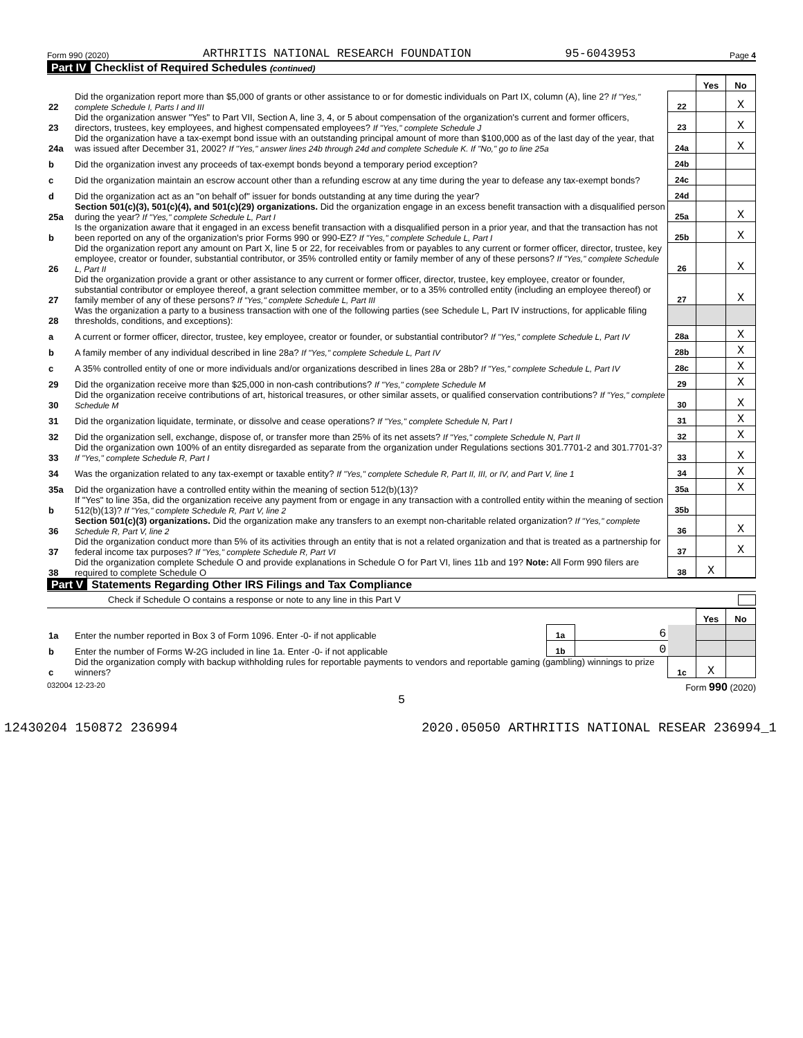Form 990 (2020) ARTHRITIS NATIONAL RESEARCH FOUNDATION 95-6043953 Page 4
Part IV Checklist of Required Schedules (continued)
| | | | Yes | No |
| 22 | Did the organization report more than $5,000 of grants or other assistance to or for domestic individuals on Part IX, column (A), line 2? If "Yes," complete Schedule I, Parts I and III | 22 | | X |
| 23 | Did the organization answer "Yes" to Part VII, Section A, line 3, 4, or 5 about compensation of the organization's current and former officers, directors, trustees, key employees, and highest compensated employees? If "Yes," complete Schedule J | 23 | | X |
| 24a | Did the organization have a tax-exempt bond issue with an outstanding principal amount of more than $100,000 as of the last day of the year, that was issued after December 31, 2002? If "Yes," answer lines 24b through 24d and complete Schedule K. If "No," go to line 25a | 24a | | X |
| b | Did the organization invest any proceeds of tax-exempt bonds beyond a temporary period exception? | 24b | | |
| c | Did the organization maintain an escrow account other than a refunding escrow at any time during the year to defease any tax-exempt bonds? | 24c | | |
| d | Did the organization act as an "on behalf of" issuer for bonds outstanding at any time during the year? | 24d | | |
| 25a | Section 501(c)(3), 501(c)(4), and 501(c)(29) organizations. Did the organization engage in an excess benefit transaction with a disqualified person during the year? If "Yes," complete Schedule L, Part I | 25a | | X |
| b | Is the organization aware that it engaged in an excess benefit transaction with a disqualified person in a prior year, and that the transaction has not been reported on any of the organization's prior Forms 990 or 990-EZ? If "Yes," complete Schedule L, Part I | 25b | | X |
| 26 | Did the organization report any amount on Part X, line 5 or 22, for receivables from or payables to any current or former officer, director, trustee, key employee, creator or founder, substantial contributor, or 35% controlled entity or family member of any of these persons? If "Yes," complete Schedule L, Part II | 26 | | X |
| 27 | Did the organization provide a grant or other assistance to any current or former officer, director, trustee, key employee, creator or founder, substantial contributor or employee thereof, a grant selection committee member, or to a 35% controlled entity (including an employee thereof) or family member of any of these persons? If "Yes," complete Schedule L, Part III | 27 | | X |
| 28 | Was the organization a party to a business transaction with one of the following parties (see Schedule L, Part IV instructions, for applicable filing thresholds, conditions, and exceptions): | | | |
| a | A current or former officer, director, trustee, key employee, creator or founder, or substantial contributor? If "Yes," complete Schedule L, Part IV | 28a | | X |
| b | A family member of any individual described in line 28a? If "Yes," complete Schedule L, Part IV | 28b | | X |
| c | A 35% controlled entity of one or more individuals and/or organizations described in lines 28a or 28b? If "Yes," complete Schedule L, Part IV | 28c | | X |
| 29 | Did the organization receive more than $25,000 in non-cash contributions? If "Yes," complete Schedule M | 29 | | X |
| 30 | Did the organization receive contributions of art, historical treasures, or other similar assets, or qualified conservation contributions? If "Yes," complete Schedule M | 30 | | X |
| 31 | Did the organization liquidate, terminate, or dissolve and cease operations? If "Yes," complete Schedule N, Part I | 31 | | X |
| 32 | Did the organization sell, exchange, dispose of, or transfer more than 25% of its net assets? If "Yes," complete Schedule N, Part II | 32 | | X |
| 33 | Did the organization own 100% of an entity disregarded as separate from the organization under Regulations sections 301.7701-2 and 301.7701-3? If "Yes," complete Schedule R, Part I | 33 | | X |
| 34 | Was the organization related to any tax-exempt or taxable entity? If "Yes," complete Schedule R, Part II, III, or IV, and Part V, line 1 | 34 | | X |
| 35a | Did the organization have a controlled entity within the meaning of section 512(b)(13)? | 35a | | X |
| b | If "Yes" to line 35a, did the organization receive any payment from or engage in any transaction with a controlled entity within the meaning of section 512(b)(13)? If "Yes," complete Schedule R, Part V, line 2 | 35b | | |
| 36 | Section 501(c)(3) organizations. Did the organization make any transfers to an exempt non-charitable related organization? If "Yes," complete Schedule R, Part V, line 2 | 36 | | X |
| 37 | Did the organization conduct more than 5% of its activities through an entity that is not a related organization and that is treated as a partnership for federal income tax purposes? If "Yes," complete Schedule R, Part VI | 37 | | X |
| 38 | Did the organization complete Schedule O and provide explanations in Schedule O for Part VI, lines 11b and 19? Note: All Form 990 filers are required to complete Schedule O | 38 | X | |
Part V Statements Regarding Other IRS Filings and Tax Compliance
Check if Schedule O contains a response or note to any line in this Part V
| | | | | | Yes | No |
| 1a | Enter the number reported in Box 3 of Form 1096. Enter -0- if not applicable | 1a | 6 | | | |
| b | Enter the number of Forms W-2G included in line 1a. Enter -0- if not applicable | 1b | 0 | | | |
| c | Did the organization comply with backup withholding rules for reportable payments to vendors and reportable gaming (gambling) winnings to prize winners? | | | 1c | X | |
032004 12-23-20 Form 990 (2020)
5
12430204 150872 236994 2020.05050 ARTHRITIS NATIONAL RESEAR 236994_1